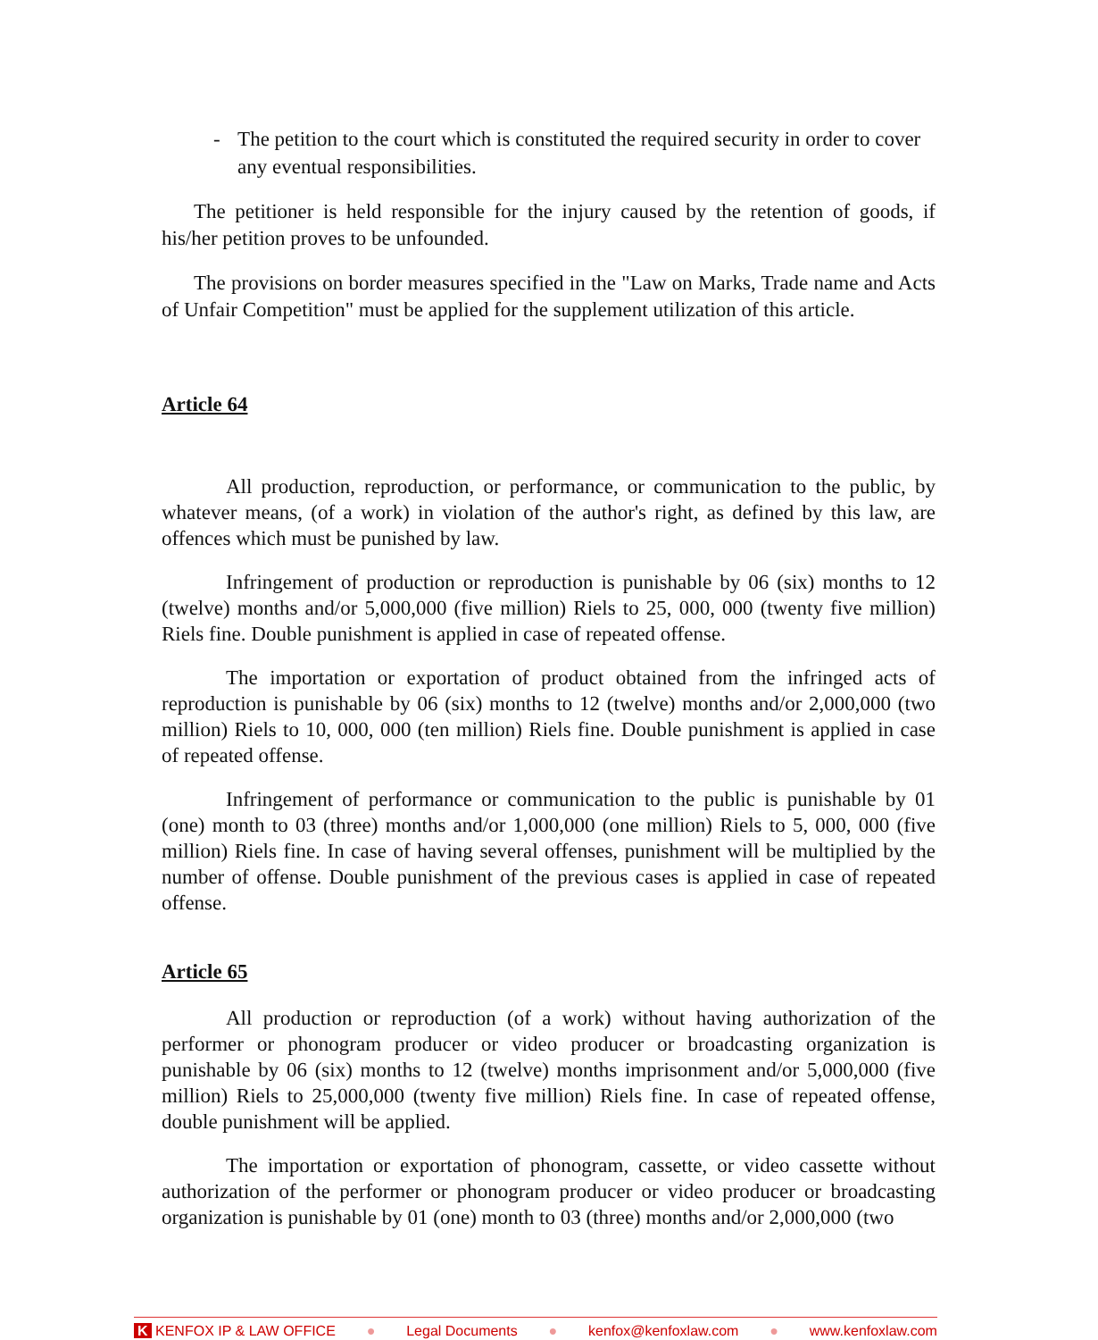- The petition to the court which is constituted the required security in order to cover any eventual responsibilities.
The petitioner is held responsible for the injury caused by the retention of goods, if his/her petition proves to be unfounded.
The provisions on border measures specified in the "Law on Marks, Trade name and Acts of Unfair Competition" must be applied for the supplement utilization of this article.
Article 64
All production, reproduction, or performance, or communication to the public, by whatever means, (of a work) in violation of the author's right, as defined by this law, are offences which must be punished by law.
Infringement of production or reproduction is punishable by 06 (six) months to 12 (twelve) months and/or 5,000,000 (five million) Riels to 25, 000, 000 (twenty five million) Riels fine. Double punishment is applied in case of repeated offense.
The importation or exportation of product obtained from the infringed acts of reproduction is punishable by 06 (six) months to 12 (twelve) months and/or 2,000,000 (two million) Riels to 10, 000, 000 (ten million) Riels fine. Double punishment is applied in case of repeated offense.
Infringement of performance or communication to the public is punishable by 01 (one) month to 03 (three) months and/or 1,000,000 (one million) Riels to 5, 000, 000 (five million) Riels fine. In case of having several offenses, punishment will be multiplied by the number of offense. Double punishment of the previous cases is applied in case of repeated offense.
Article 65
All production or reproduction (of a work) without having authorization of the performer or phonogram producer or video producer or broadcasting organization is punishable by 06 (six) months to 12 (twelve) months imprisonment and/or 5,000,000 (five million) Riels to 25,000,000 (twenty five million) Riels fine. In case of repeated offense, double punishment will be applied.
The importation or exportation of phonogram, cassette, or video cassette without authorization of the performer or phonogram producer or video producer or broadcasting organization is punishable by 01 (one) month to 03 (three) months and/or 2,000,000 (two
K KENFOX IP & LAW OFFICE ● Legal Documents ● kenfox@kenfoxlaw.com ● www.kenfoxlaw.com